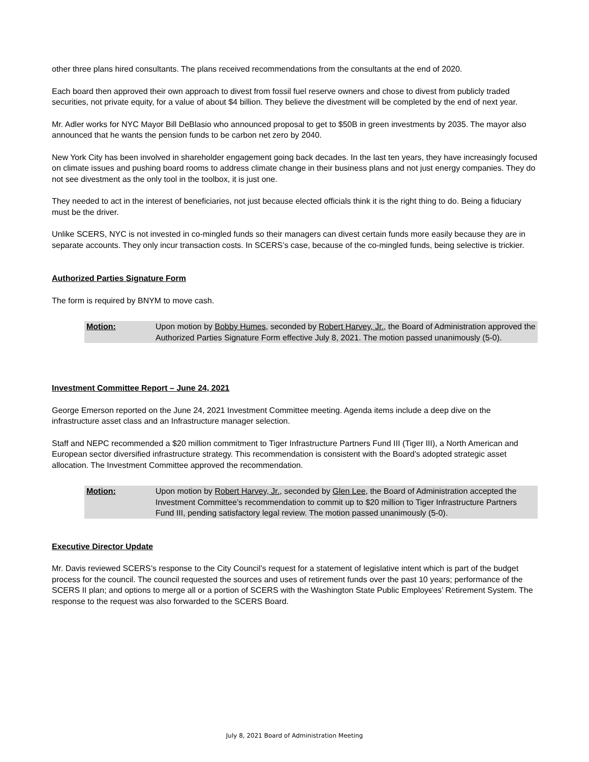other three plans hired consultants. The plans received recommendations from the consultants at the end of 2020.
Each board then approved their own approach to divest from fossil fuel reserve owners and chose to divest from publicly traded securities, not private equity, for a value of about $4 billion. They believe the divestment will be completed by the end of next year.
Mr. Adler works for NYC Mayor Bill DeBlasio who announced proposal to get to $50B in green investments by 2035. The mayor also announced that he wants the pension funds to be carbon net zero by 2040.
New York City has been involved in shareholder engagement going back decades. In the last ten years, they have increasingly focused on climate issues and pushing board rooms to address climate change in their business plans and not just energy companies. They do not see divestment as the only tool in the toolbox, it is just one.
They needed to act in the interest of beneficiaries, not just because elected officials think it is the right thing to do. Being a fiduciary must be the driver.
Unlike SCERS, NYC is not invested in co-mingled funds so their managers can divest certain funds more easily because they are in separate accounts. They only incur transaction costs. In SCERS’s case, because of the co-mingled funds, being selective is trickier.
Authorized Parties Signature Form
The form is required by BNYM to move cash.
Motion: Upon motion by Bobby Humes, seconded by Robert Harvey, Jr., the Board of Administration approved the Authorized Parties Signature Form effective July 8, 2021. The motion passed unanimously (5-0).
Investment Committee Report – June 24, 2021
George Emerson reported on the June 24, 2021 Investment Committee meeting. Agenda items include a deep dive on the infrastructure asset class and an Infrastructure manager selection.
Staff and NEPC recommended a $20 million commitment to Tiger Infrastructure Partners Fund III (Tiger III), a North American and European sector diversified infrastructure strategy. This recommendation is consistent with the Board’s adopted strategic asset allocation. The Investment Committee approved the recommendation.
Motion: Upon motion by Robert Harvey, Jr., seconded by Glen Lee, the Board of Administration accepted the Investment Committee’s recommendation to commit up to $20 million to Tiger Infrastructure Partners Fund III, pending satisfactory legal review. The motion passed unanimously (5-0).
Executive Director Update
Mr. Davis reviewed SCERS’s response to the City Council’s request for a statement of legislative intent which is part of the budget process for the council. The council requested the sources and uses of retirement funds over the past 10 years; performance of the SCERS II plan; and options to merge all or a portion of SCERS with the Washington State Public Employees’ Retirement System. The response to the request was also forwarded to the SCERS Board.
July 8, 2021 Board of Administration Meeting